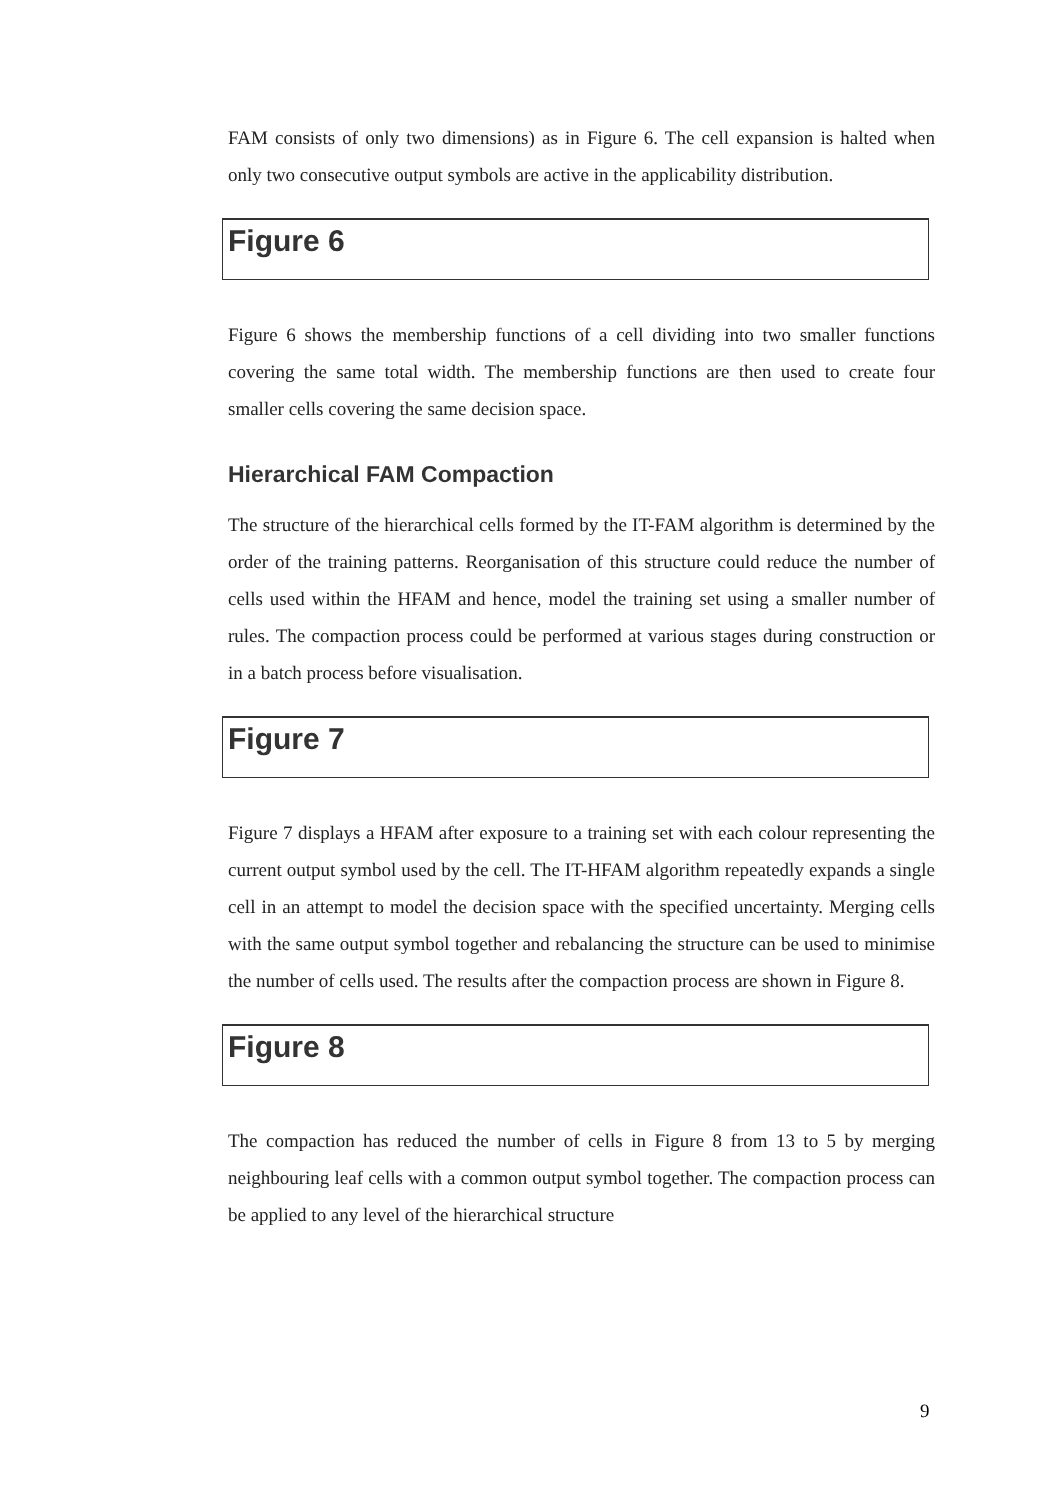FAM consists of only two dimensions) as in Figure 6. The cell expansion is halted when only two consecutive output symbols are active in the applicability distribution.
Figure 6
Figure 6 shows the membership functions of a cell dividing into two smaller functions covering the same total width. The membership functions are then used to create four smaller cells covering the same decision space.
Hierarchical FAM Compaction
The structure of the hierarchical cells formed by the IT-FAM algorithm is determined by the order of the training patterns. Reorganisation of this structure could reduce the number of cells used within the HFAM and hence, model the training set using a smaller number of rules. The compaction process could be performed at various stages during construction or in a batch process before visualisation.
Figure 7
Figure 7 displays a HFAM after exposure to a training set with each colour representing the current output symbol used by the cell. The IT-HFAM algorithm repeatedly expands a single cell in an attempt to model the decision space with the specified uncertainty. Merging cells with the same output symbol together and rebalancing the structure can be used to minimise the number of cells used. The results after the compaction process are shown in Figure 8.
Figure 8
The compaction has reduced the number of cells in Figure 8 from 13 to 5 by merging neighbouring leaf cells with a common output symbol together. The compaction process can be applied to any level of the hierarchical structure
9